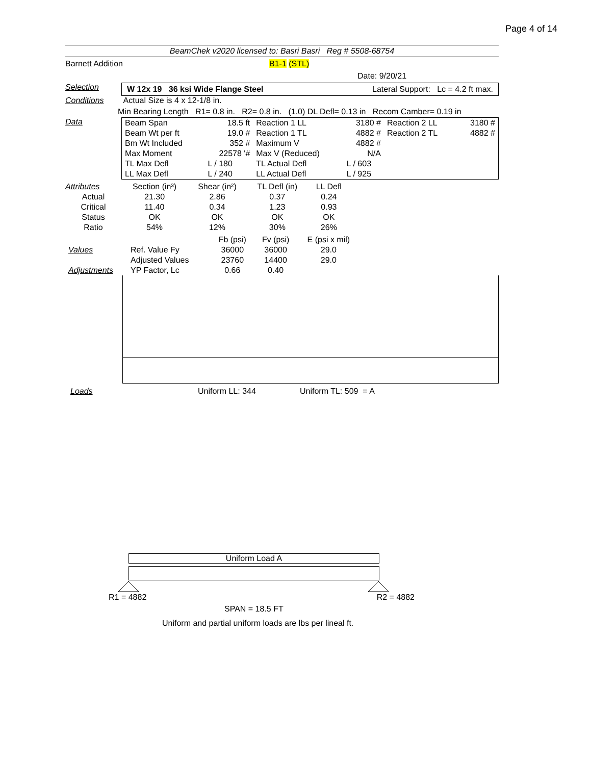Page 4 of 14
BeamChek v2020 licensed to: Basri Basri Reg # 5508-68754
Barnett Addition B1-1 (STL)
Date: 9/20/21
Selection
W 12x 19 36 ksi Wide Flange Steel Lateral Support: Lc = 4.2 ft max.
Conditions Actual Size is 4 x 12-1/8 in.
Min Bearing Length R1= 0.8 in. R2= 0.8 in. (1.0) DL Defl= 0.13 in Recom Camber= 0.19 in
Data
| Beam Span | 18.5 ft | Reaction 1 LL | 3180 # | Reaction 2 LL | 3180 # |
| Beam Wt per ft | 19.0 # | Reaction 1 TL | 4882 # | Reaction 2 TL | 4882 # |
| Bm Wt Included | 352 # | Maximum V | 4882 # | | |
| Max Moment | 22578 '# | Max V (Reduced) | N/A | | |
| TL Max Defl | L / 180 | TL Actual Defl | L / 603 | | |
| LL Max Defl | L / 240 | LL Actual Defl | L / 925 | | |
| Attributes | Section (in³) | Shear (in²) | TL Defl (in) | LL Defl | |
| Actual | 21.30 | 2.86 | 0.37 | 0.24 | |
| Critical | 11.40 | 0.34 | 1.23 | 0.93 | |
| Status | OK | OK | OK | OK | |
| Ratio | 54% | 12% | 30% | 26% | |
| | | Fb (psi) | Fv (psi) | E (psi x mil) | |
| Values | Ref. Value Fy | 36000 | 36000 | 29.0 | |
| | Adjusted Values | 23760 | 14400 | 29.0 | |
| Adjustments | YP Factor, Lc | 0.66 | 0.40 | | |
Loads Uniform LL: 344 Uniform TL: 509 = A
Uniform Load A
R1 = 4882 R2 = 4882
SPAN = 18.5 FT
Uniform and partial uniform loads are lbs per lineal ft.